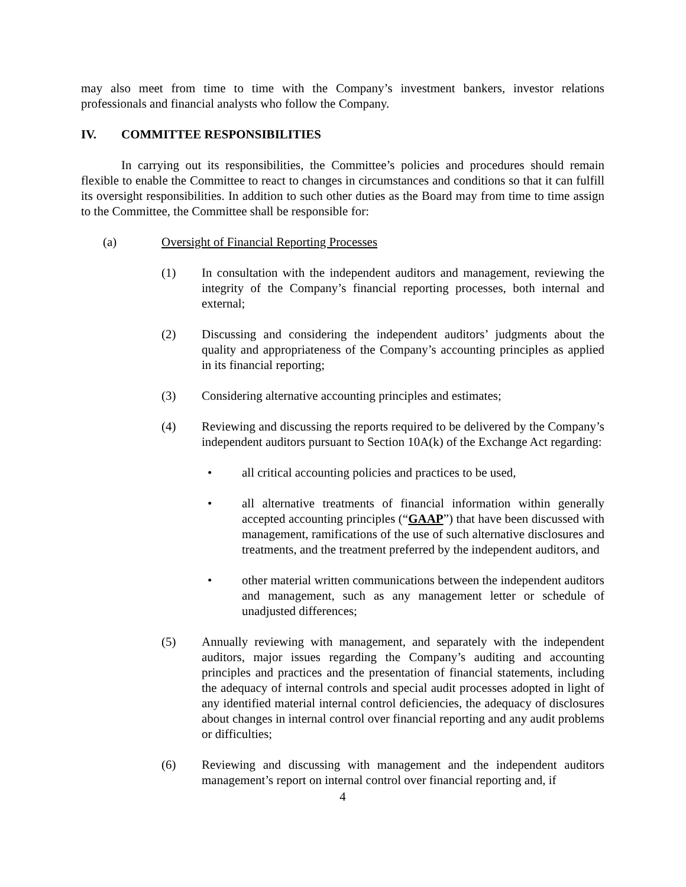may also meet from time to time with the Company’s investment bankers, investor relations professionals and financial analysts who follow the Company.
IV. COMMITTEE RESPONSIBILITIES
In carrying out its responsibilities, the Committee’s policies and procedures should remain flexible to enable the Committee to react to changes in circumstances and conditions so that it can fulfill its oversight responsibilities. In addition to such other duties as the Board may from time to time assign to the Committee, the Committee shall be responsible for:
(a) Oversight of Financial Reporting Processes
(1) In consultation with the independent auditors and management, reviewing the integrity of the Company’s financial reporting processes, both internal and external;
(2) Discussing and considering the independent auditors’ judgments about the quality and appropriateness of the Company’s accounting principles as applied in its financial reporting;
(3) Considering alternative accounting principles and estimates;
(4) Reviewing and discussing the reports required to be delivered by the Company’s independent auditors pursuant to Section 10A(k) of the Exchange Act regarding:
• all critical accounting policies and practices to be used,
• all alternative treatments of financial information within generally accepted accounting principles (“GAAP”) that have been discussed with management, ramifications of the use of such alternative disclosures and treatments, and the treatment preferred by the independent auditors, and
• other material written communications between the independent auditors and management, such as any management letter or schedule of unadjusted differences;
(5) Annually reviewing with management, and separately with the independent auditors, major issues regarding the Company’s auditing and accounting principles and practices and the presentation of financial statements, including the adequacy of internal controls and special audit processes adopted in light of any identified material internal control deficiencies, the adequacy of disclosures about changes in internal control over financial reporting and any audit problems or difficulties;
(6) Reviewing and discussing with management and the independent auditors management’s report on internal control over financial reporting and, if
4